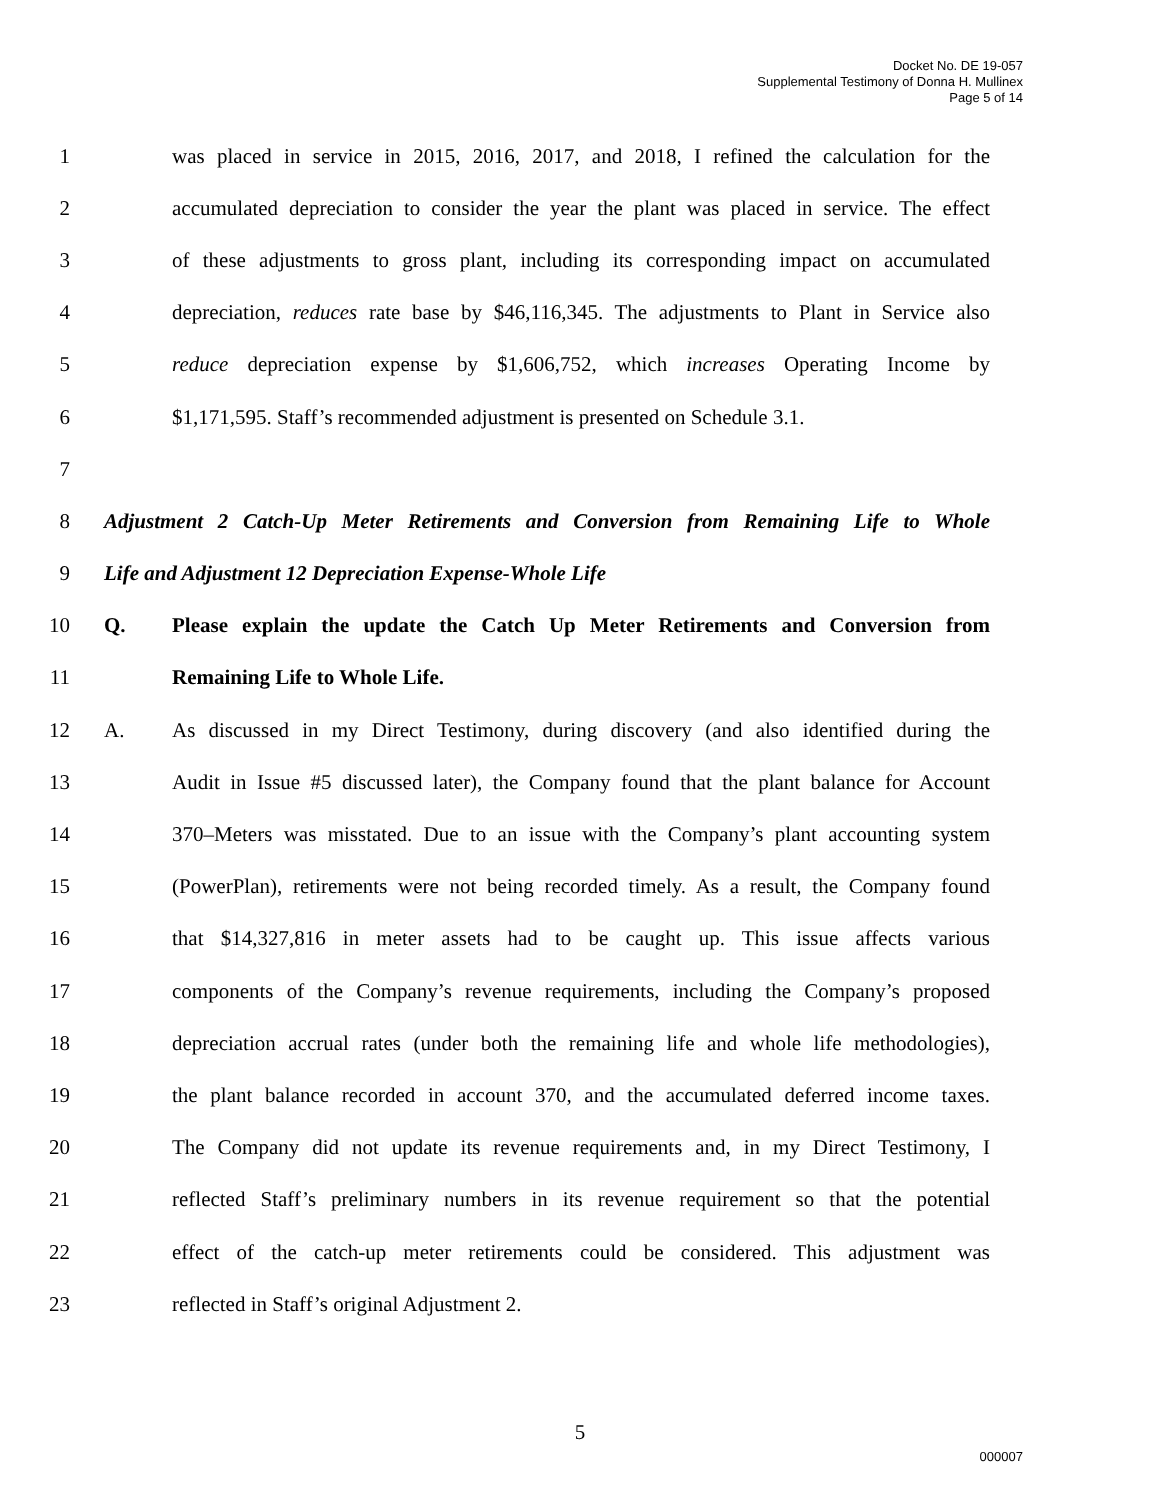Docket No. DE 19-057
Supplemental Testimony of Donna H. Mullinex
Page 5 of 14
1 was placed in service in 2015, 2016, 2017, and 2018, I refined the calculation for the
2 accumulated depreciation to consider the year the plant was placed in service. The effect
3 of these adjustments to gross plant, including its corresponding impact on accumulated
4 depreciation, reduces rate base by $46,116,345. The adjustments to Plant in Service also
5 reduce depreciation expense by $1,606,752, which increases Operating Income by
6 $1,171,595. Staff’s recommended adjustment is presented on Schedule 3.1.
7
8 Adjustment 2 Catch-Up Meter Retirements and Conversion from Remaining Life to Whole
9 Life and Adjustment 12 Depreciation Expense-Whole Life
10 Q. Please explain the update the Catch Up Meter Retirements and Conversion from
11 Remaining Life to Whole Life.
12 A. As discussed in my Direct Testimony, during discovery (and also identified during the
13 Audit in Issue #5 discussed later), the Company found that the plant balance for Account
14 370–Meters was misstated. Due to an issue with the Company’s plant accounting system
15 (PowerPlan), retirements were not being recorded timely. As a result, the Company found
16 that $14,327,816 in meter assets had to be caught up. This issue affects various
17 components of the Company’s revenue requirements, including the Company’s proposed
18 depreciation accrual rates (under both the remaining life and whole life methodologies),
19 the plant balance recorded in account 370, and the accumulated deferred income taxes.
20 The Company did not update its revenue requirements and, in my Direct Testimony, I
21 reflected Staff’s preliminary numbers in its revenue requirement so that the potential
22 effect of the catch-up meter retirements could be considered. This adjustment was
23 reflected in Staff’s original Adjustment 2.
5
000007